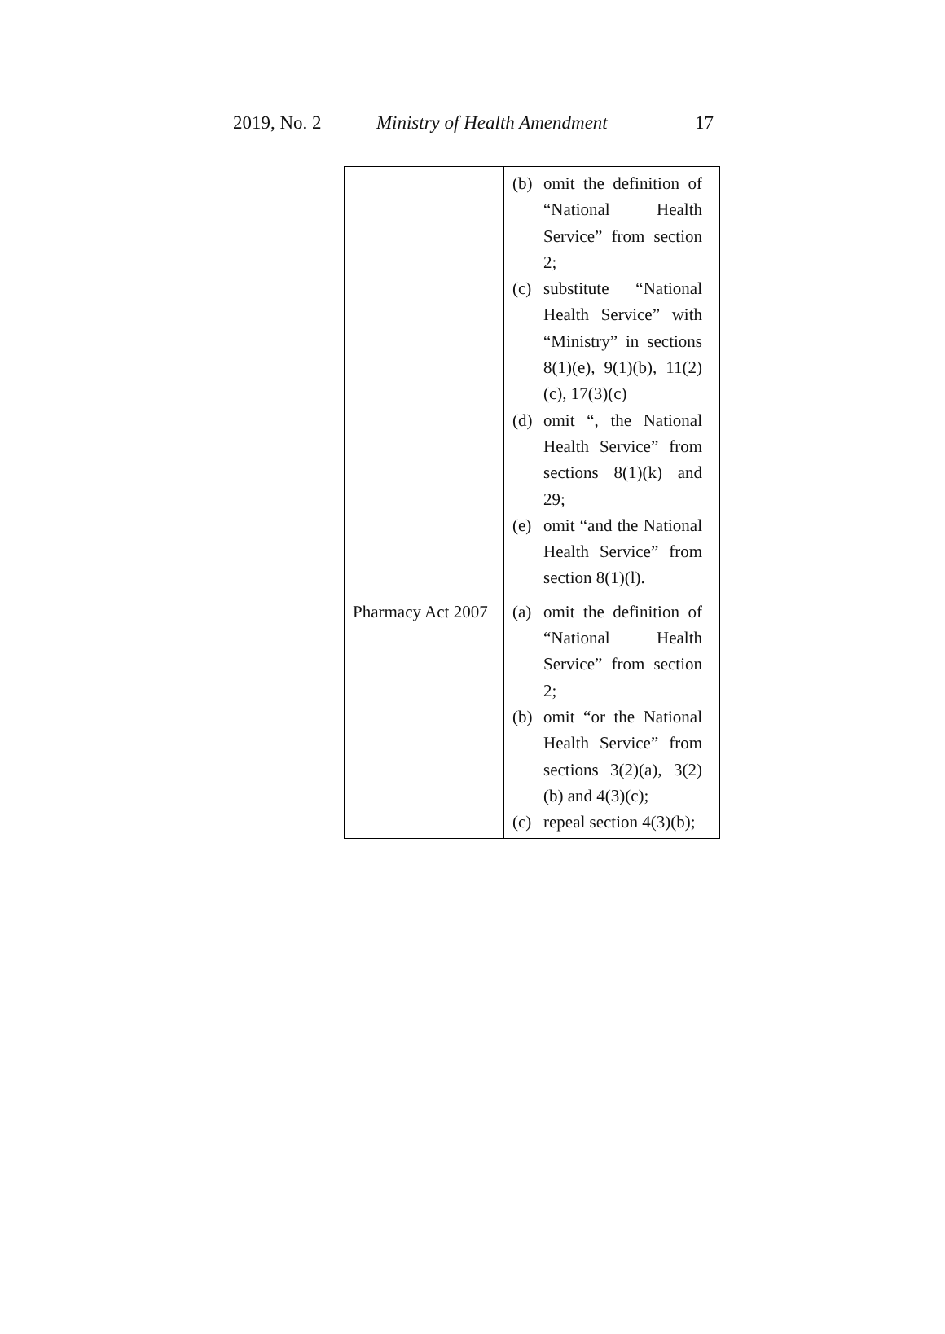2019, No. 2 Ministry of Health Amendment 17
| | (b) omit the definition of “National Health Service” from section 2; (c) substitute “National Health Service” with “Ministry” in sections 8(1)(e), 9(1)(b), 11(2)(c), 17(3)(c) (d) omit “, the National Health Service” from sections 8(1)(k) and 29; (e) omit “and the National Health Service” from section 8(1)(l). |
| Pharmacy Act 2007 | (a) omit the definition of “National Health Service” from section 2; (b) omit “or the National Health Service” from sections 3(2)(a), 3(2)(b) and 4(3)(c); (c) repeal section 4(3)(b); |